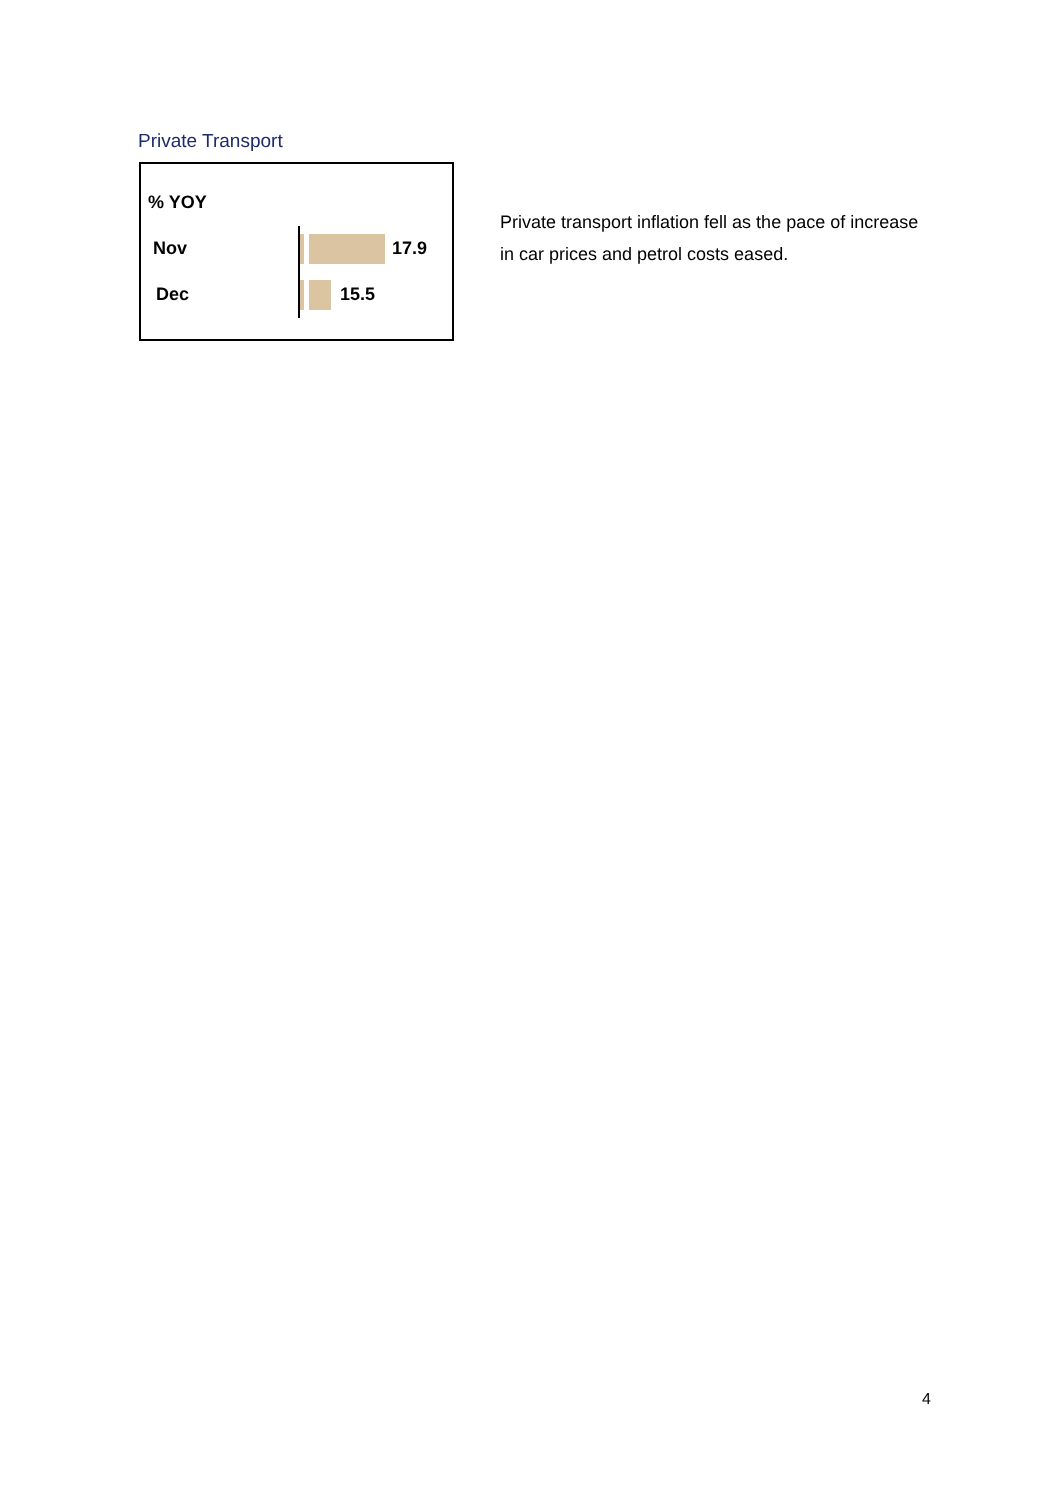Private Transport
% YOY
Nov
Dec
17.9
15.5
Private transport inflation fell as the pace of increase in car prices and petrol costs eased.
4